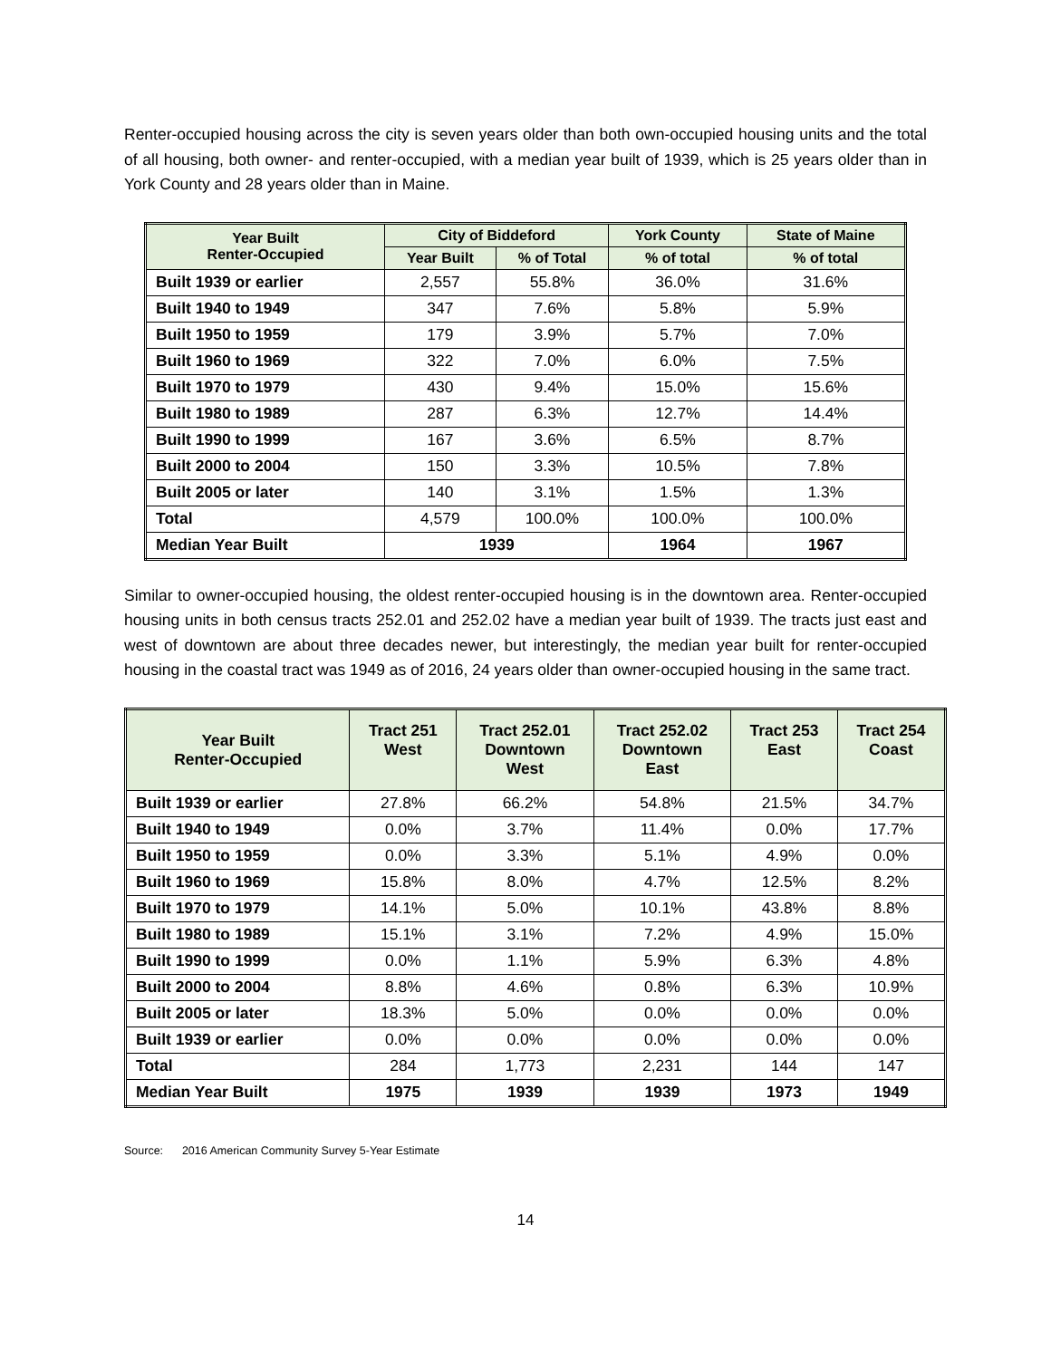Renter-occupied housing across the city is seven years older than both own-occupied housing units and the total of all housing, both owner- and renter-occupied, with a median year built of 1939, which is 25 years older than in York County and 28 years older than in Maine.
| Year Built Renter-Occupied | City of Biddeford | | York County | State of Maine |
| --- | --- | --- | --- | --- |
| | Year Built | % of Total | % of total | % of total |
| Built 1939 or earlier | 2,557 | 55.8% | 36.0% | 31.6% |
| Built 1940 to 1949 | 347 | 7.6% | 5.8% | 5.9% |
| Built 1950 to 1959 | 179 | 3.9% | 5.7% | 7.0% |
| Built 1960 to 1969 | 322 | 7.0% | 6.0% | 7.5% |
| Built 1970 to 1979 | 430 | 9.4% | 15.0% | 15.6% |
| Built 1980 to 1989 | 287 | 6.3% | 12.7% | 14.4% |
| Built 1990 to 1999 | 167 | 3.6% | 6.5% | 8.7% |
| Built 2000 to 2004 | 150 | 3.3% | 10.5% | 7.8% |
| Built 2005 or later | 140 | 3.1% | 1.5% | 1.3% |
| Total | 4,579 | 100.0% | 100.0% | 100.0% |
| Median Year Built | 1939 | | 1964 | 1967 |
Similar to owner-occupied housing, the oldest renter-occupied housing is in the downtown area. Renter-occupied housing units in both census tracts 252.01 and 252.02 have a median year built of 1939. The tracts just east and west of downtown are about three decades newer, but interestingly, the median year built for renter-occupied housing in the coastal tract was 1949 as of 2016, 24 years older than owner-occupied housing in the same tract.
| Year Built Renter-Occupied | Tract 251 West | Tract 252.01 Downtown West | Tract 252.02 Downtown East | Tract 253 East | Tract 254 Coast |
| --- | --- | --- | --- | --- | --- |
| Built 1939 or earlier | 27.8% | 66.2% | 54.8% | 21.5% | 34.7% |
| Built 1940 to 1949 | 0.0% | 3.7% | 11.4% | 0.0% | 17.7% |
| Built 1950 to 1959 | 0.0% | 3.3% | 5.1% | 4.9% | 0.0% |
| Built 1960 to 1969 | 15.8% | 8.0% | 4.7% | 12.5% | 8.2% |
| Built 1970 to 1979 | 14.1% | 5.0% | 10.1% | 43.8% | 8.8% |
| Built 1980 to 1989 | 15.1% | 3.1% | 7.2% | 4.9% | 15.0% |
| Built 1990 to 1999 | 0.0% | 1.1% | 5.9% | 6.3% | 4.8% |
| Built 2000 to 2004 | 8.8% | 4.6% | 0.8% | 6.3% | 10.9% |
| Built 2005 or later | 18.3% | 5.0% | 0.0% | 0.0% | 0.0% |
| Built 1939 or earlier | 0.0% | 0.0% | 0.0% | 0.0% | 0.0% |
| Total | 284 | 1,773 | 2,231 | 144 | 147 |
| Median Year Built | 1975 | 1939 | 1939 | 1973 | 1949 |
Source: 2016 American Community Survey 5-Year Estimate
14